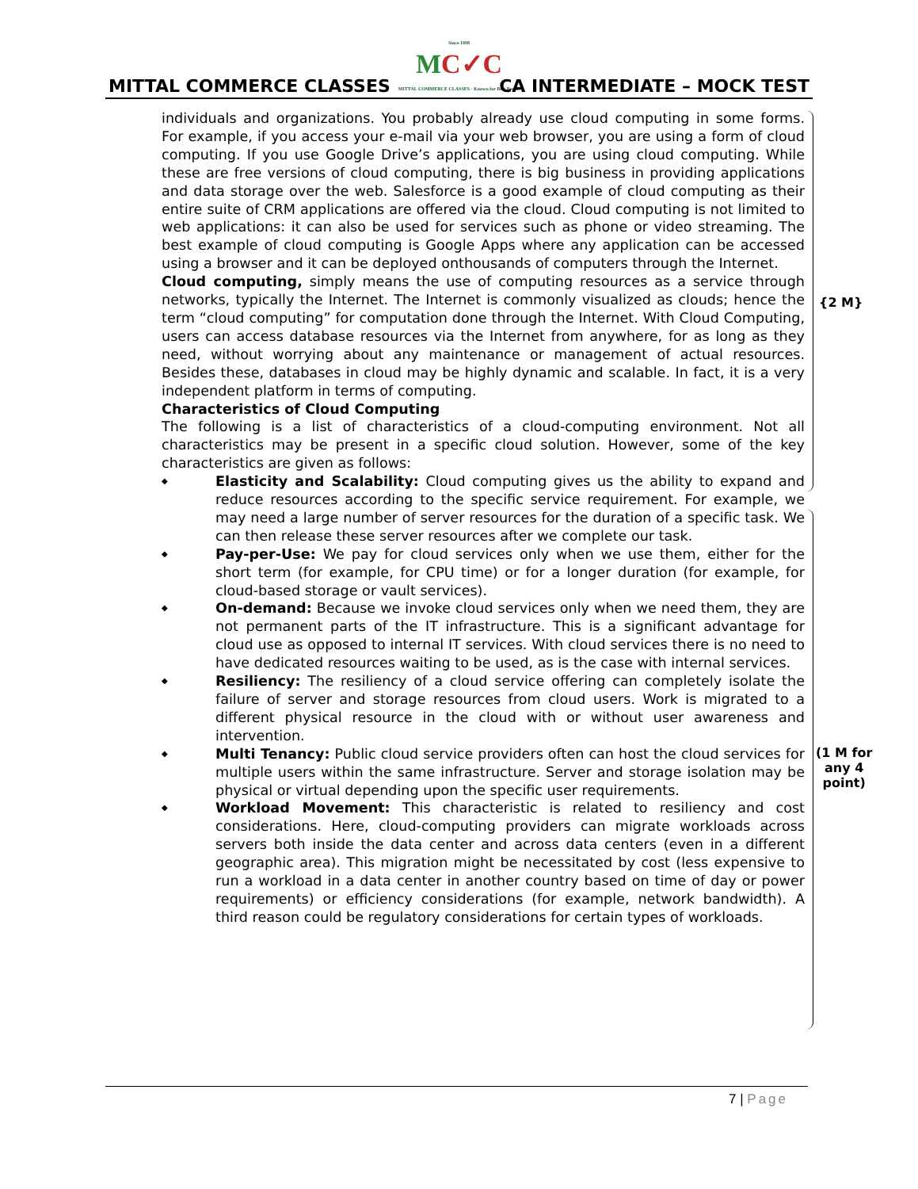Since 1998
MC✓C
MITTAL COMMERCE CLASSES · Known for Best Result
MITTAL COMMERCE CLASSES CA INTERMEDIATE – MOCK TEST
{2 M}
(1 M for
any 4
point)
individuals and organizations. You probably already use cloud computing in some forms. For example, if you access your e-mail via your web browser, you are using a form of cloud computing. If you use Google Drive’s applications, you are using cloud computing. While these are free versions of cloud computing, there is big business in providing applications and data storage over the web. Salesforce is a good example of cloud computing as their entire suite of CRM applications are offered via the cloud. Cloud computing is not limited to web applications: it can also be used for services such as phone or video streaming. The best example of cloud computing is Google Apps where any application can be accessed using a browser and it can be deployed onthousands of computers through the Internet.
Cloud computing, simply means the use of computing resources as a service through networks, typically the Internet. The Internet is commonly visualized as clouds; hence the term “cloud computing” for computation done through the Internet. With Cloud Computing, users can access database resources via the Internet from anywhere, for as long as they need, without worrying about any maintenance or management of actual resources. Besides these, databases in cloud may be highly dynamic and scalable. In fact, it is a very independent platform in terms of computing.
Characteristics of Cloud Computing
The following is a list of characteristics of a cloud-computing environment. Not all characteristics may be present in a specific cloud solution. However, some of the key characteristics are given as follows:
◆
Elasticity and Scalability: Cloud computing gives us the ability to expand and reduce resources according to the specific service requirement. For example, we may need a large number of server resources for the duration of a specific task. We can then release these server resources after we complete our task.
◆
Pay-per-Use: We pay for cloud services only when we use them, either for the short term (for example, for CPU time) or for a longer duration (for example, for cloud-based storage or vault services).
◆
On-demand: Because we invoke cloud services only when we need them, they are not permanent parts of the IT infrastructure. This is a significant advantage for cloud use as opposed to internal IT services. With cloud services there is no need to have dedicated resources waiting to be used, as is the case with internal services.
◆
Resiliency: The resiliency of a cloud service offering can completely isolate the failure of server and storage resources from cloud users. Work is migrated to a different physical resource in the cloud with or without user awareness and intervention.
◆
Multi Tenancy: Public cloud service providers often can host the cloud services for multiple users within the same infrastructure. Server and storage isolation may be physical or virtual depending upon the specific user requirements.
◆
Workload Movement: This characteristic is related to resiliency and cost considerations. Here, cloud-computing providers can migrate workloads across servers both inside the data center and across data centers (even in a different geographic area). This migration might be necessitated by cost (less expensive to run a workload in a data center in another country based on time of day or power requirements) or efficiency considerations (for example, network bandwidth). A third reason could be regulatory considerations for certain types of workloads.
7 | Page